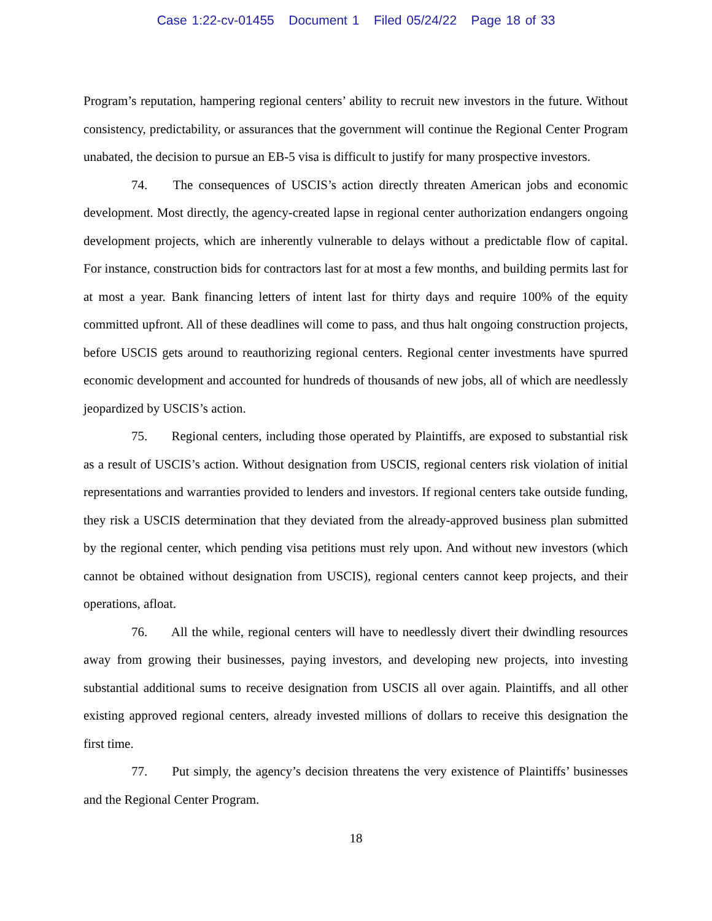Case 1:22-cv-01455 Document 1 Filed 05/24/22 Page 18 of 33
Program’s reputation, hampering regional centers’ ability to recruit new investors in the future. Without consistency, predictability, or assurances that the government will continue the Regional Center Program unabated, the decision to pursue an EB-5 visa is difficult to justify for many prospective investors.
74. The consequences of USCIS’s action directly threaten American jobs and economic development. Most directly, the agency-created lapse in regional center authorization endangers ongoing development projects, which are inherently vulnerable to delays without a predictable flow of capital. For instance, construction bids for contractors last for at most a few months, and building permits last for at most a year. Bank financing letters of intent last for thirty days and require 100% of the equity committed upfront. All of these deadlines will come to pass, and thus halt ongoing construction projects, before USCIS gets around to reauthorizing regional centers. Regional center investments have spurred economic development and accounted for hundreds of thousands of new jobs, all of which are needlessly jeopardized by USCIS’s action.
75. Regional centers, including those operated by Plaintiffs, are exposed to substantial risk as a result of USCIS’s action. Without designation from USCIS, regional centers risk violation of initial representations and warranties provided to lenders and investors. If regional centers take outside funding, they risk a USCIS determination that they deviated from the already-approved business plan submitted by the regional center, which pending visa petitions must rely upon. And without new investors (which cannot be obtained without designation from USCIS), regional centers cannot keep projects, and their operations, afloat.
76. All the while, regional centers will have to needlessly divert their dwindling resources away from growing their businesses, paying investors, and developing new projects, into investing substantial additional sums to receive designation from USCIS all over again. Plaintiffs, and all other existing approved regional centers, already invested millions of dollars to receive this designation the first time.
77. Put simply, the agency’s decision threatens the very existence of Plaintiffs’ businesses and the Regional Center Program.
18